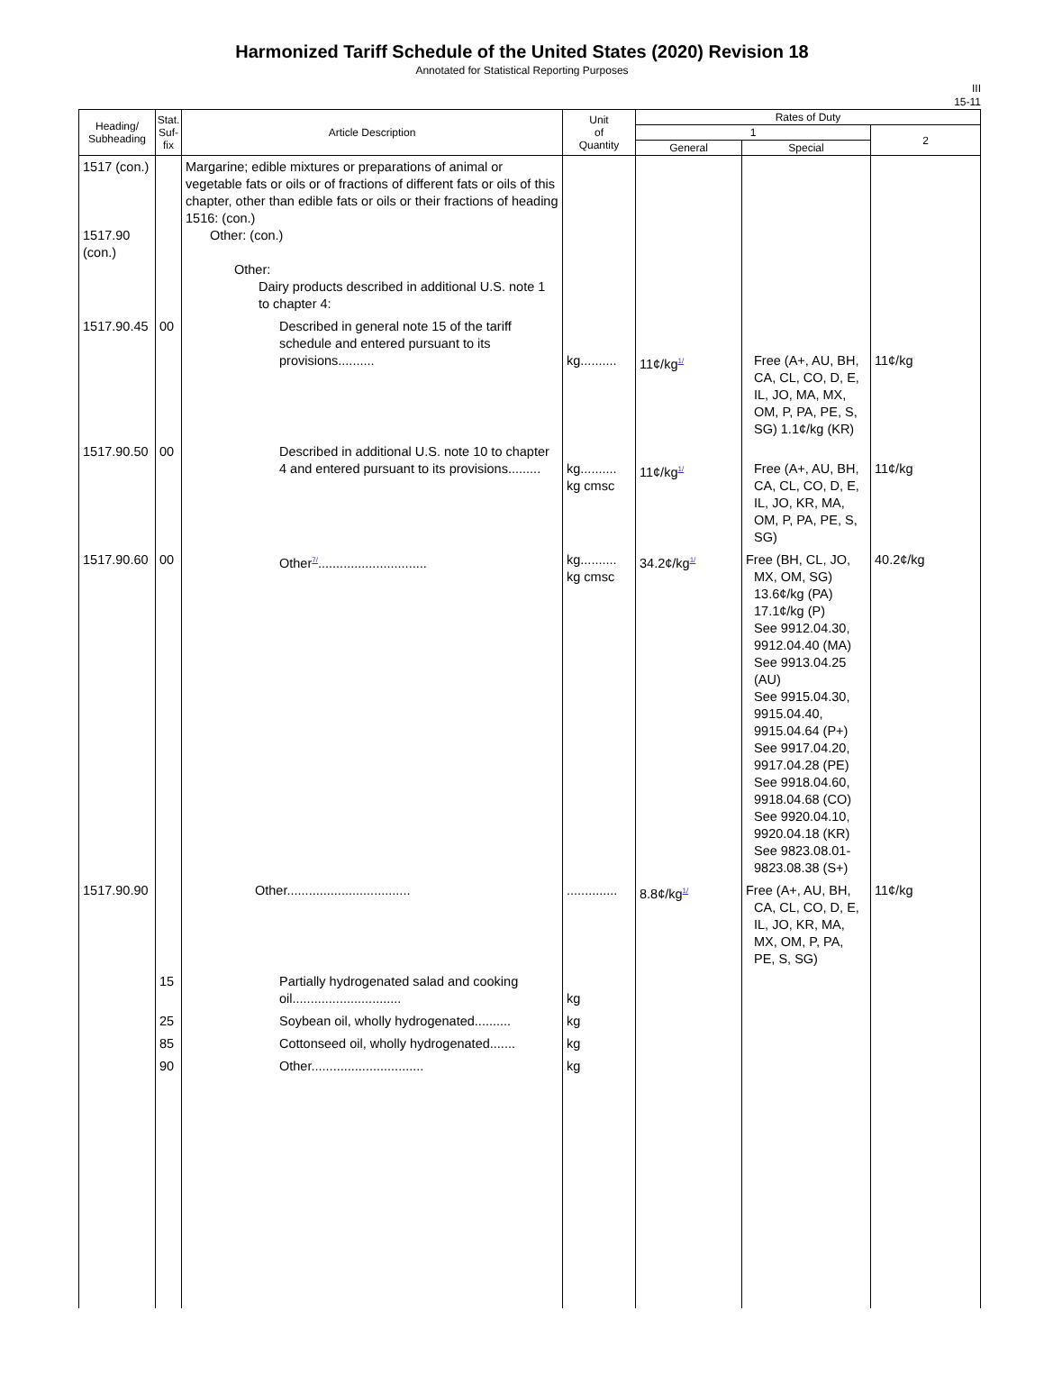Harmonized Tariff Schedule of the United States (2020) Revision 18
Annotated for Statistical Reporting Purposes
III
15-11
| Heading/ Subheading | Stat. Suf- fix | Article Description | Unit of Quantity | Rates of Duty | | |
| --- | --- | --- | --- | --- | --- | --- |
| | | | | 1 | | 2 |
| | | | | General | Special | |
| 1517 (con.) 1517.90 (con.) | | Margarine; edible mixtures or preparations of animal or vegetable fats or oils or of fractions of different fats or oils of this chapter, other than edible fats or oils or their fractions of heading 1516: (con.) Other: (con.) Other: Dairy products described in additional U.S. note 1 to chapter 4: | | | | |
| 1517.90.45 | 00 | Described in general note 15 of the tariff schedule and entered pursuant to its provisions.......... | kg.......... | 11¢/kg<sup>1/</sup> | Free (A+, AU, BH, CA, CL, CO, D, E, IL, JO, MA, MX, OM, P, PA, PE, S, SG) 1.1¢/kg (KR) | 11¢/kg |
| 1517.90.50 | 00 | Described in additional U.S. note 10 to chapter 4 and entered pursuant to its provisions......... | kg.......... kg cmsc | 11¢/kg<sup>1/</sup> | Free (A+, AU, BH, CA, CL, CO, D, E, IL, JO, KR, MA, OM, P, PA, PE, S, SG) | 11¢/kg |
| 1517.90.60 | 00 | Other<sup>7/</sup>.............................. | kg.......... kg cmsc | 34.2¢/kg<sup>1/</sup> | Free (BH, CL, JO, MX, OM, SG) 13.6¢/kg (PA) 17.1¢/kg (P) See 9912.04.30, 9912.04.40 (MA) See 9913.04.25 (AU) See 9915.04.30, 9915.04.40, 9915.04.64 (P+) See 9917.04.20, 9917.04.28 (PE) See 9918.04.60, 9918.04.68 (CO) See 9920.04.10, 9920.04.18 (KR) See 9823.08.01- 9823.08.38 (S+) | 40.2¢/kg |
| 1517.90.90 | | Other.................................. | .............. | 8.8¢/kg<sup>1/</sup> | Free (A+, AU, BH, CA, CL, CO, D, E, IL, JO, KR, MA, MX, OM, P, PA, PE, S, SG) | 11¢/kg |
| | 15 | Partially hydrogenated salad and cooking oil.............................. | kg | | | |
| | 25 | Soybean oil, wholly hydrogenated.......... | kg | | | |
| | 85 | Cottonseed oil, wholly hydrogenated....... | kg | | | |
| | 90 | Other............................... | kg | | | |